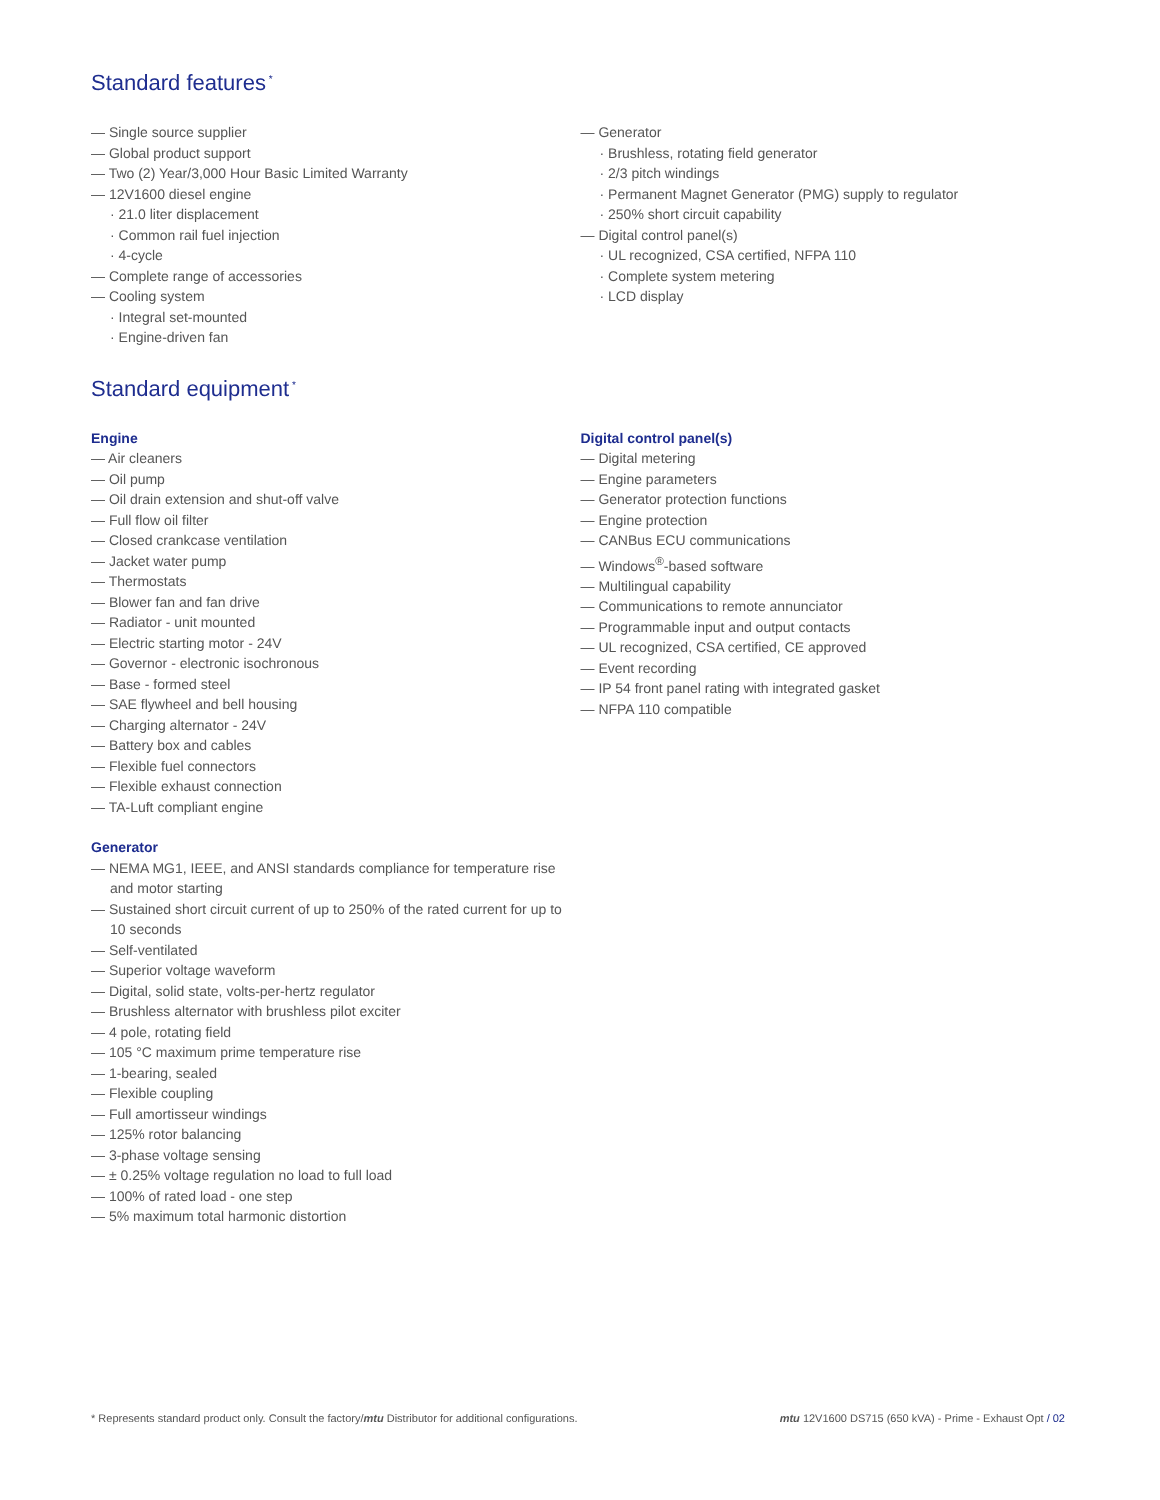Standard features<sup>*</sup>
— Single source supplier
— Global product support
— Two (2) Year/3,000 Hour Basic Limited Warranty
— 12V1600 diesel engine
· 21.0 liter displacement
· Common rail fuel injection
· 4-cycle
— Complete range of accessories
— Cooling system
· Integral set-mounted
· Engine-driven fan
— Generator
· Brushless, rotating field generator
· 2/3 pitch windings
· Permanent Magnet Generator (PMG) supply to regulator
· 250% short circuit capability
— Digital control panel(s)
· UL recognized, CSA certified, NFPA 110
· Complete system metering
· LCD display
Standard equipment<sup>*</sup>
Engine
— Air cleaners
— Oil pump
— Oil drain extension and shut-off valve
— Full flow oil filter
— Closed crankcase ventilation
— Jacket water pump
— Thermostats
— Blower fan and fan drive
— Radiator - unit mounted
— Electric starting motor - 24V
— Governor - electronic isochronous
— Base - formed steel
— SAE flywheel and bell housing
— Charging alternator - 24V
— Battery box and cables
— Flexible fuel connectors
— Flexible exhaust connection
— TA-Luft compliant engine
Generator
— NEMA MG1, IEEE, and ANSI standards compliance for temperature rise and motor starting
— Sustained short circuit current of up to 250% of the rated current for up to 10 seconds
— Self-ventilated
— Superior voltage waveform
— Digital, solid state, volts-per-hertz regulator
— Brushless alternator with brushless pilot exciter
— 4 pole, rotating field
— 105 °C maximum prime temperature rise
— 1-bearing, sealed
— Flexible coupling
— Full amortisseur windings
— 125% rotor balancing
— 3-phase voltage sensing
— ± 0.25% voltage regulation no load to full load
— 100% of rated load - one step
— 5% maximum total harmonic distortion
Digital control panel(s)
— Digital metering
— Engine parameters
— Generator protection functions
— Engine protection
— CANBus ECU communications
— Windows<sup>®</sup>-based software
— Multilingual capability
— Communications to remote annunciator
— Programmable input and output contacts
— UL recognized, CSA certified, CE approved
— Event recording
— IP 54 front panel rating with integrated gasket
— NFPA 110 compatible
* Represents standard product only. Consult the factory/mtu Distributor for additional configurations. mtu 12V1600 DS715 (650 kVA) - Prime - Exhaust Opt / 02